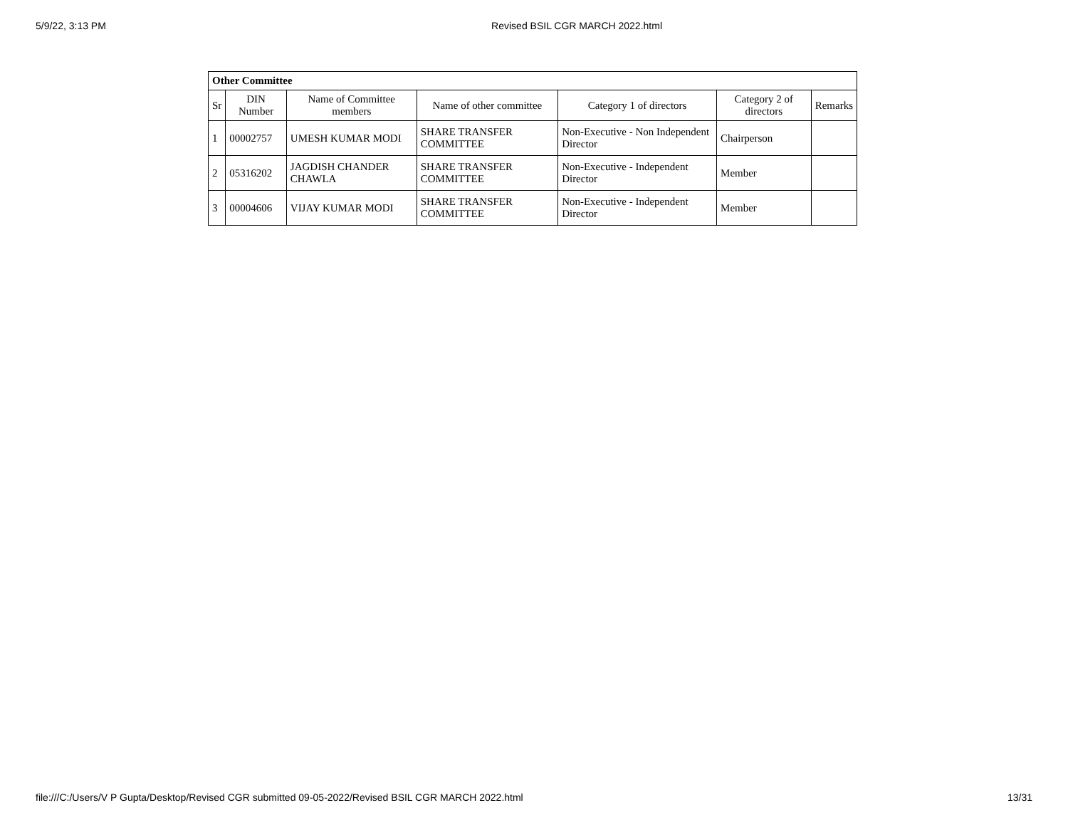5/9/22, 3:13 PM Revised BSIL CGR MARCH 2022.html
| Other Committee | | | | | | |
| --- | --- | --- | --- | --- | --- | --- |
| Sr | DIN Number | Name of Committee members | Name of other committee | Category 1 of directors | Category 2 of directors | Remarks |
| 1 | 00002757 | UMESH KUMAR MODI | SHARE TRANSFER COMMITTEE | Non-Executive - Non Independent Director | Chairperson | |
| 2 | 05316202 | JAGDISH CHANDER CHAWLA | SHARE TRANSFER COMMITTEE | Non-Executive - Independent Director | Member | |
| 3 | 00004606 | VIJAY KUMAR MODI | SHARE TRANSFER COMMITTEE | Non-Executive - Independent Director | Member | |
file:///C:/Users/V P Gupta/Desktop/Revised CGR submitted 09-05-2022/Revised BSIL CGR MARCH 2022.html 13/31